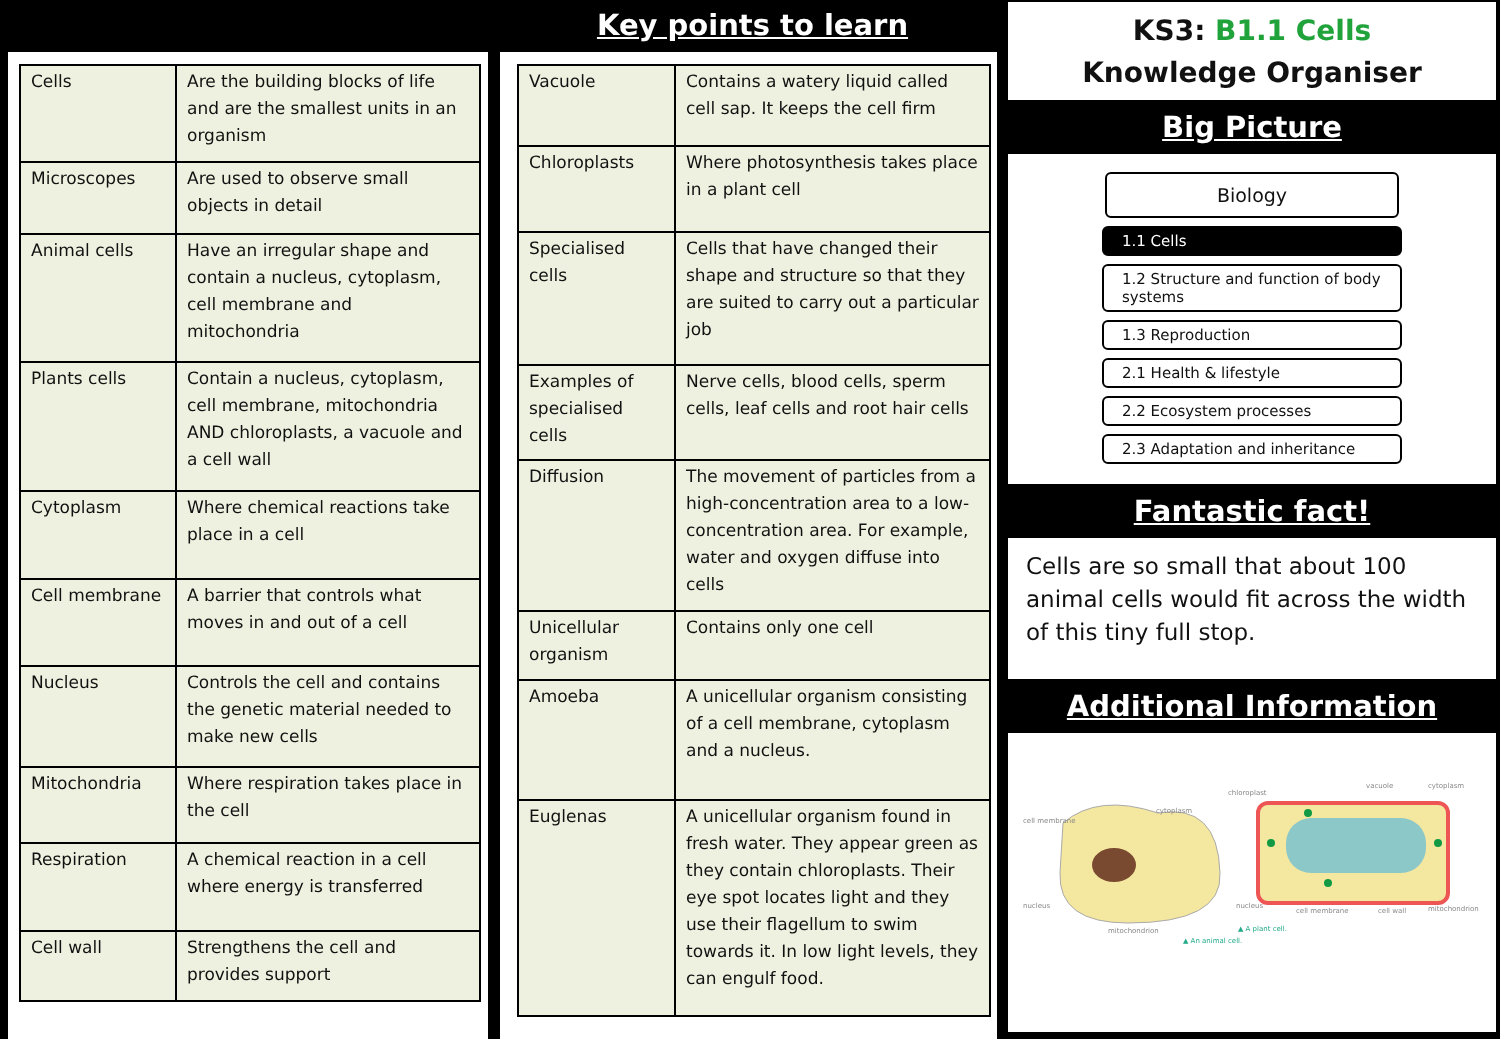Key points to learn
| Cells | Are the building blocks of life and are the smallest units in an organism |
| Microscopes | Are used to observe small objects in detail |
| Animal cells | Have an irregular shape and contain a nucleus, cytoplasm, cell membrane and mitochondria |
| Plants cells | Contain a nucleus, cytoplasm, cell membrane, mitochondria AND chloroplasts, a vacuole and a cell wall |
| Cytoplasm | Where chemical reactions take place in a cell |
| Cell membrane | A barrier that controls what moves in and out of a cell |
| Nucleus | Controls the cell and contains the genetic material needed to make new cells |
| Mitochondria | Where respiration takes place in the cell |
| Respiration | A chemical reaction in a cell where energy is transferred |
| Cell wall | Strengthens the cell and provides support |
| Vacuole | Contains a watery liquid called cell sap. It keeps the cell firm |
| Chloroplasts | Where photosynthesis takes place in a plant cell |
| Specialised cells | Cells that have changed their shape and structure so that they are suited to carry out a particular job |
| Examples of specialised cells | Nerve cells, blood cells, sperm cells, leaf cells and root hair cells |
| Diffusion | The movement of particles from a high-concentration area to a low-concentration area. For example, water and oxygen diffuse into cells |
| Unicellular organism | Contains only one cell |
| Amoeba | A unicellular organism consisting of a cell membrane, cytoplasm and a nucleus. |
| Euglenas | A unicellular organism found in fresh water. They appear green as they contain chloroplasts. Their eye spot locates light and they use their flagellum to swim towards it. In low light levels, they can engulf food. |
KS3: B1.1 Cells
Knowledge Organiser
Big Picture
Biology
1.1 Cells
1.2 Structure and function of body systems
1.3 Reproduction
2.1 Health & lifestyle
2.2 Ecosystem processes
2.3 Adaptation and inheritance
Fantastic fact!
Cells are so small that about 100 animal cells would fit across the width of this tiny full stop.
Additional Information
cell membrane
nucleus
cytoplasm
mitochondrion
chloroplast
vacuole
cytoplasm
nucleus
cell membrane
cell wall
mitochondrion
▲ A plant cell.
▲ An animal cell.